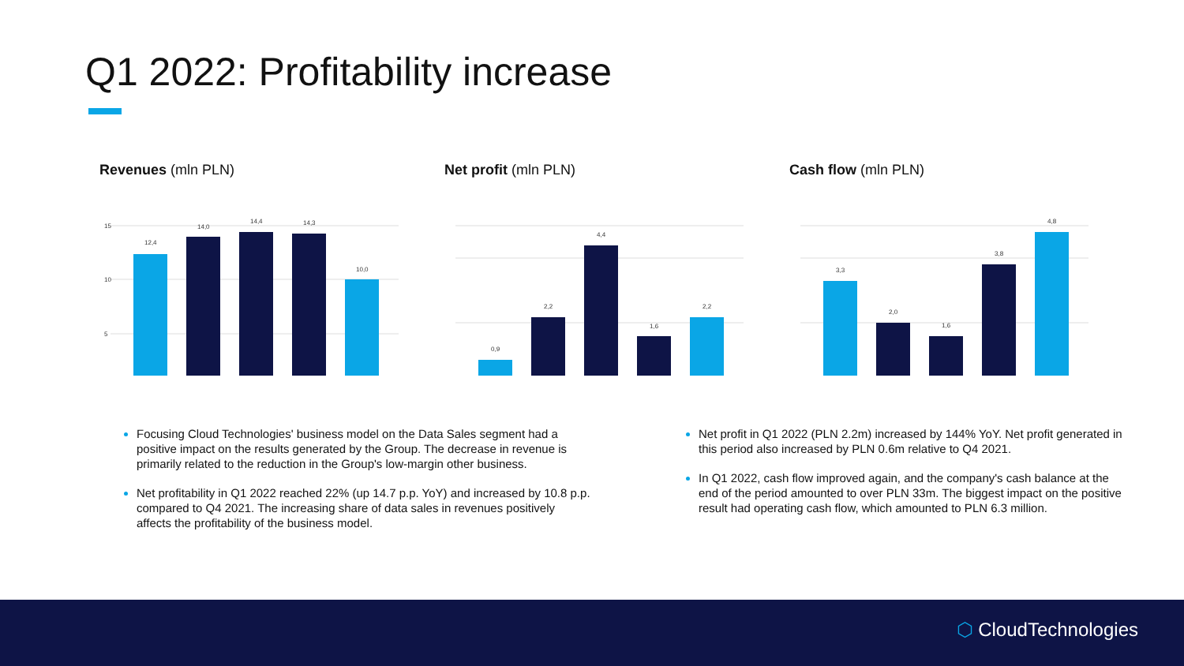Q1 2022: Profitability increase
Revenues (mln PLN)
15
10
5
12,4
14,0
14,4
14,3
10,0
Net profit (mln PLN)
0,9
2,2
4,4
1,6
2,2
Cash flow (mln PLN)
3,3
2,0
1,6
3,8
4,8
Focusing Cloud Technologies' business model on the Data Sales segment had a positive impact on the results generated by the Group. The decrease in revenue is primarily related to the reduction in the Group's low-margin other business.
Net profitability in Q1 2022 reached 22% (up 14.7 p.p. YoY) and increased by 10.8 p.p. compared to Q4 2021. The increasing share of data sales in revenues positively affects the profitability of the business model.
Net profit in Q1 2022 (PLN 2.2m) increased by 144% YoY. Net profit generated in this period also increased by PLN 0.6m relative to Q4 2021.
In Q1 2022, cash flow improved again, and the company's cash balance at the end of the period amounted to over PLN 33m. The biggest impact on the positive result had operating cash flow, which amounted to PLN 6.3 million.
⬡ CloudTechnologies